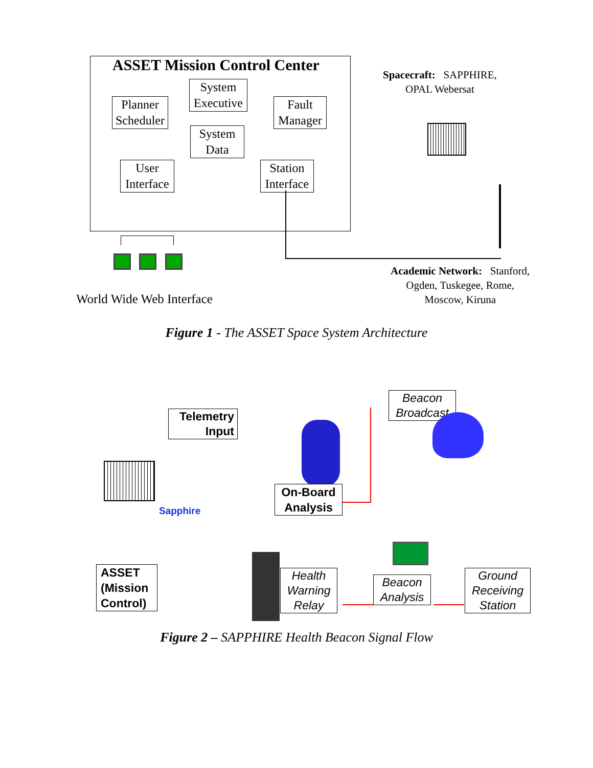ASSET Mission Control Center
System Executive
Planner Scheduler
Fault Manager
System Data
User Interface
Station Interface
Spacecraft: SAPPHIRE,
OPAL Webersat
Academic Network: Stanford,
Ogden, Tuskegee, Rome,
Moscow, Kiruna
World Wide Web Interface
Figure 1 - The ASSET Space System Architecture
Telemetry Input
Beacon Broadcast
Sapphire
On-Board Analysis
ASSET (Mission Control)
Health Warning Relay
Beacon Analysis
Ground Receiving Station
Figure 2 – SAPPHIRE Health Beacon Signal Flow